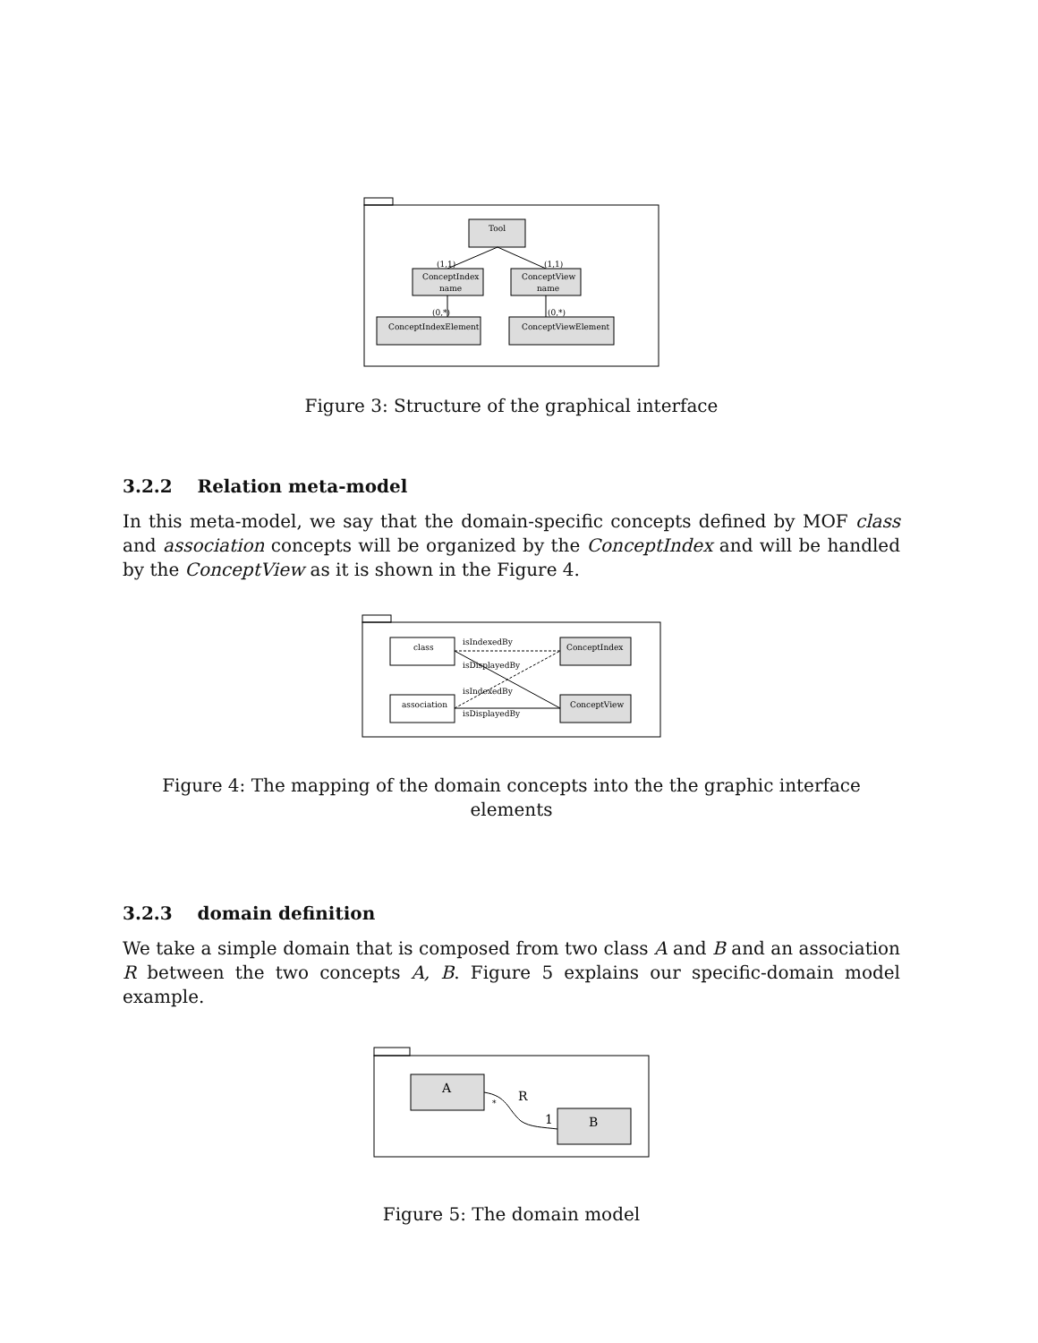Tool
(1,1)
(1,1)
ConceptIndex
name
ConceptView
name
(0,*)
(0,*)
ConceptIndexElement
ConceptViewElement
Figure 3: Structure of the graphical interface
3.2.2 Relation meta-model
In this meta-model, we say that the domain-specific concepts defined by MOF class and association concepts will be organized by the ConceptIndex and will be handled by the ConceptView as it is shown in the Figure 4.
class
association
ConceptIndex
ConceptView
isIndexedBy
isDisplayedBy
isIndexedBy
isDisplayedBy
Figure 4: The mapping of the domain concepts into the the graphic interface elements
3.2.3 domain definition
We take a simple domain that is composed from two class A and B and an association R between the two concepts A, B. Figure 5 explains our specific-domain model example.
A
B
R
*
1
Figure 5: The domain model